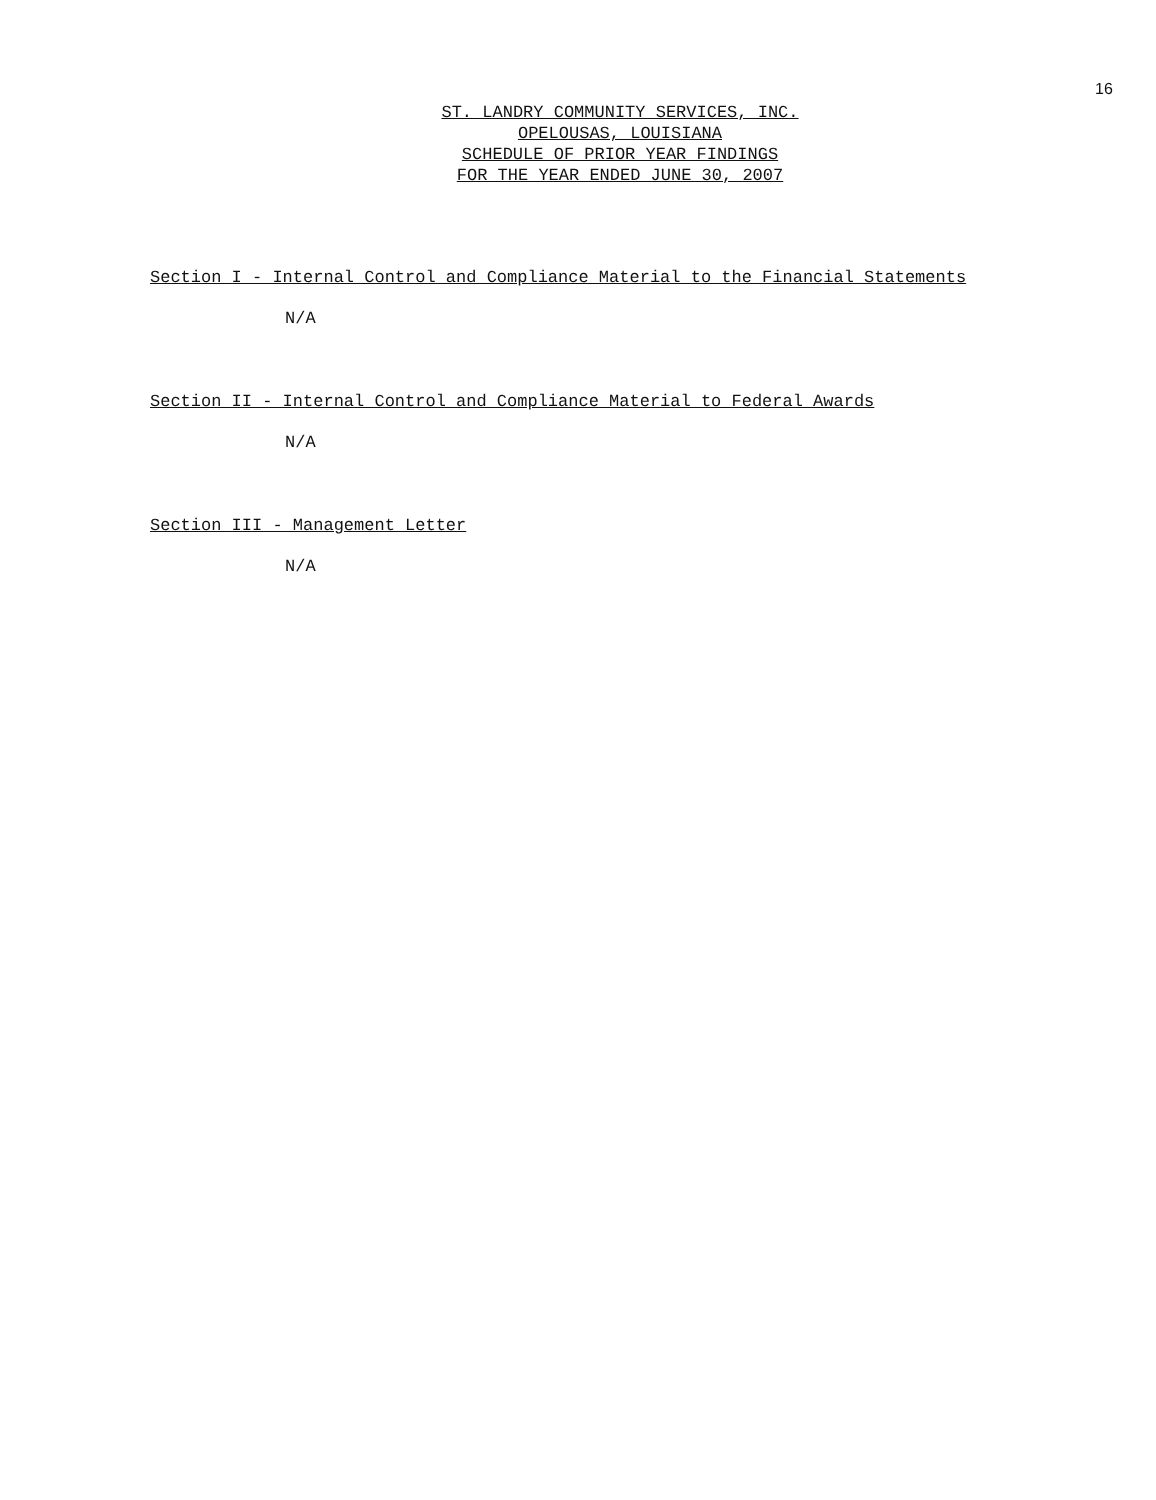16
ST. LANDRY COMMUNITY SERVICES, INC.
OPELOUSAS, LOUISIANA
SCHEDULE OF PRIOR YEAR FINDINGS
FOR THE YEAR ENDED JUNE 30, 2007
Section I - Internal Control and Compliance Material to the Financial Statements
N/A
Section II - Internal Control and Compliance Material to Federal Awards
N/A
Section III - Management Letter
N/A